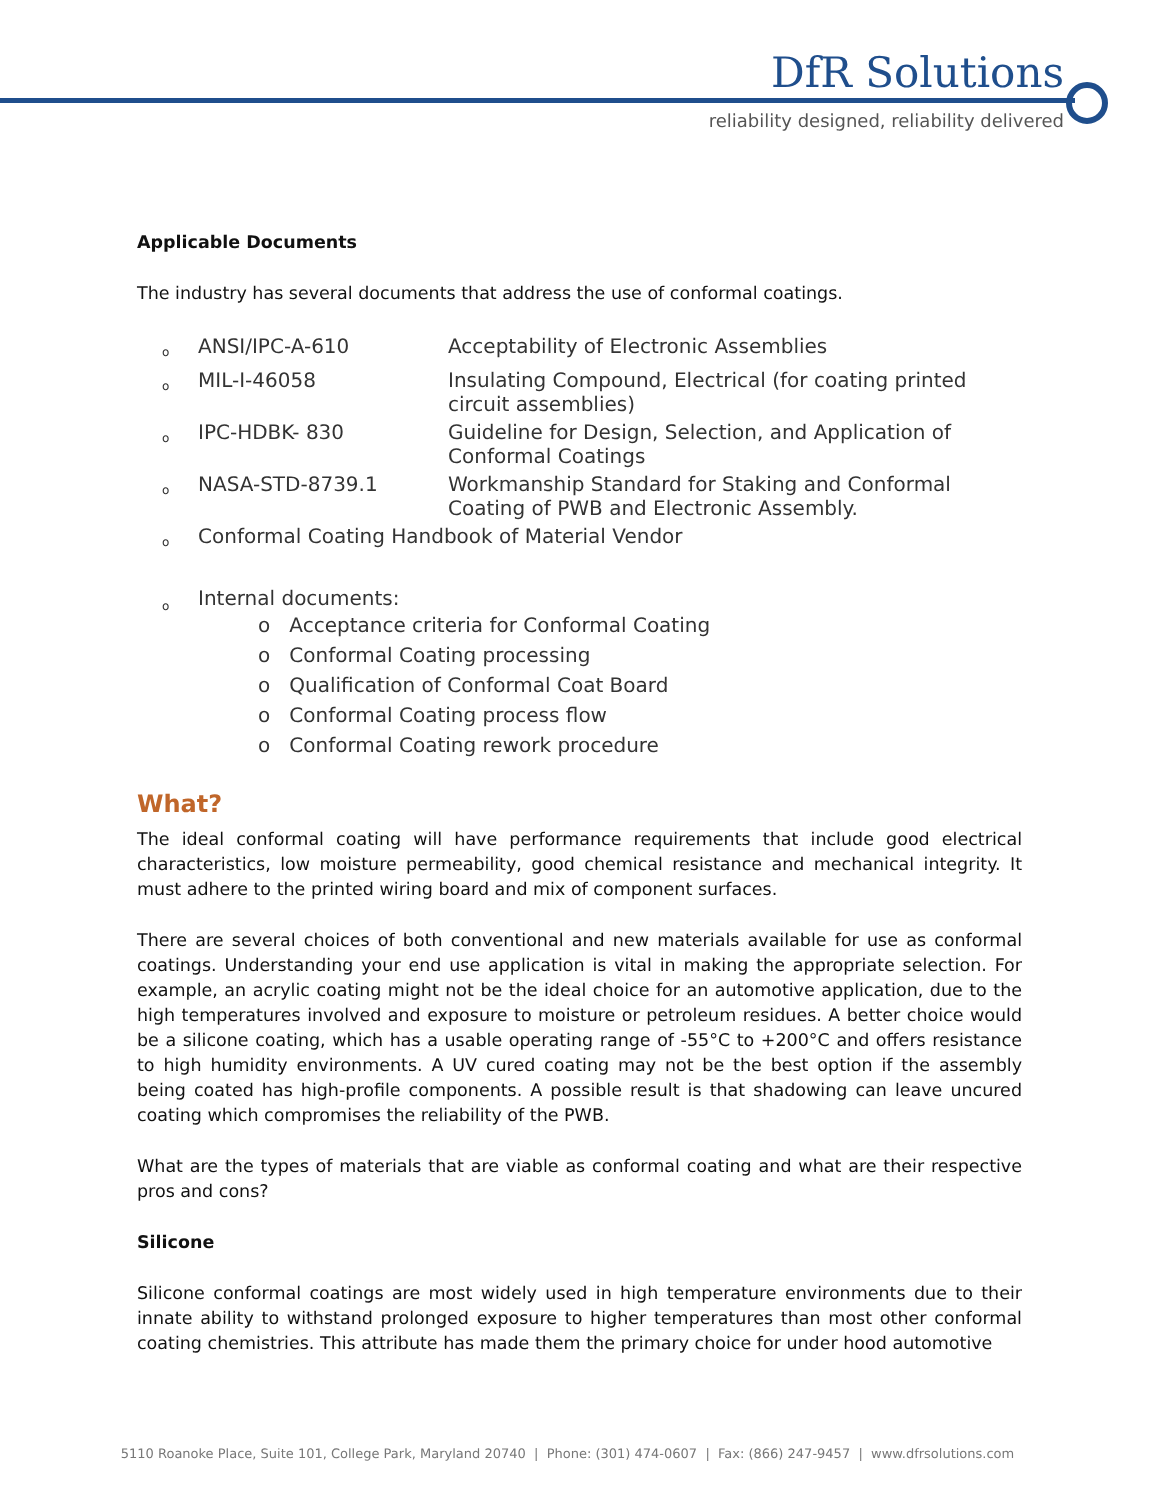DfR Solutions
reliability designed, reliability delivered
Applicable Documents
The industry has several documents that address the use of conformal coatings.
| o | ANSI/IPC-A-610 | Acceptability of Electronic Assemblies |
| o | MIL-I-46058 | Insulating Compound, Electrical (for coating printed circuit assemblies) |
| o | IPC-HDBK- 830 | Guideline for Design, Selection, and Application of Conformal Coatings |
| o | NASA-STD-8739.1 | Workmanship Standard for Staking and Conformal Coating of PWB and Electronic Assembly. |
| o | Conformal Coating Handbook of Material Vendor | |
| o | Internal documents: o Acceptance criteria for Conformal Coating o Conformal Coating processing o Qualification of Conformal Coat Board o Conformal Coating process flow o Conformal Coating rework procedure | |
What?
The ideal conformal coating will have performance requirements that include good electrical characteristics, low moisture permeability, good chemical resistance and mechanical integrity. It must adhere to the printed wiring board and mix of component surfaces.
There are several choices of both conventional and new materials available for use as conformal coatings. Understanding your end use application is vital in making the appropriate selection. For example, an acrylic coating might not be the ideal choice for an automotive application, due to the high temperatures involved and exposure to moisture or petroleum residues. A better choice would be a silicone coating, which has a usable operating range of -55°C to +200°C and offers resistance to high humidity environments. A UV cured coating may not be the best option if the assembly being coated has high-profile components. A possible result is that shadowing can leave uncured coating which compromises the reliability of the PWB.
What are the types of materials that are viable as conformal coating and what are their respective pros and cons?
Silicone
Silicone conformal coatings are most widely used in high temperature environments due to their innate ability to withstand prolonged exposure to higher temperatures than most other conformal coating chemistries. This attribute has made them the primary choice for under hood automotive
5110 Roanoke Place, Suite 101, College Park, Maryland 20740 | Phone: (301) 474-0607 | Fax: (866) 247-9457 | www.dfrsolutions.com